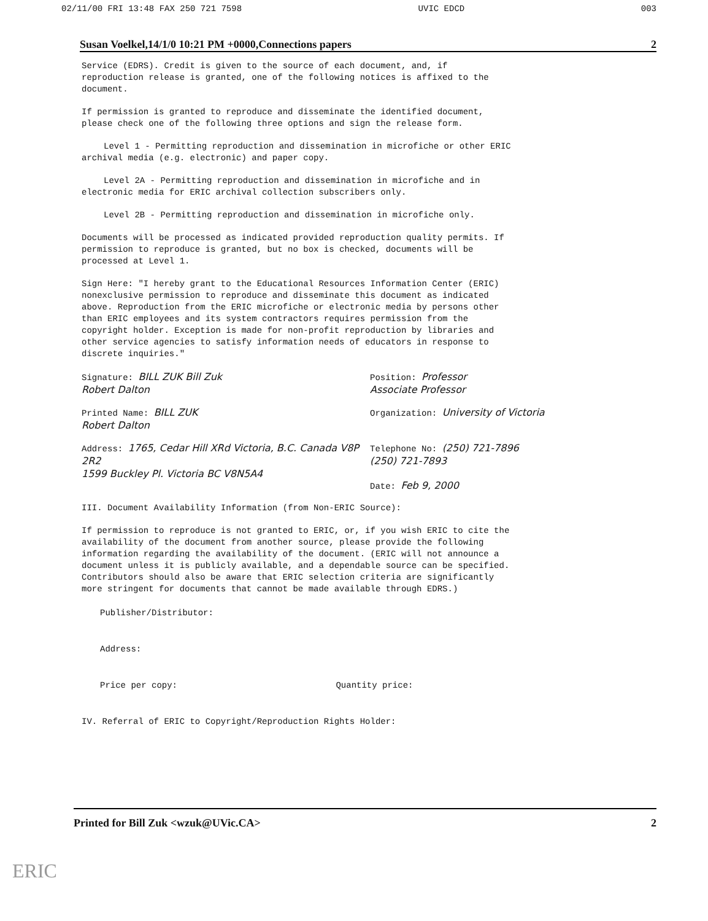02/11/00 FRI 13:48 FAX 250 721 7598 UVIC EDCD 003
Susan Voelkel,14/1/0 10:21 PM +0000,Connections papers 2
Service (EDRS). Credit is given to the source of each document, and, if reproduction release is granted, one of the following notices is affixed to the document.
If permission is granted to reproduce and disseminate the identified document, please check one of the following three options and sign the release form.
Level 1 - Permitting reproduction and dissemination in microfiche or other ERIC archival media (e.g. electronic) and paper copy.
Level 2A - Permitting reproduction and dissemination in microfiche and in electronic media for ERIC archival collection subscribers only.
Level 2B - Permitting reproduction and dissemination in microfiche only.
Documents will be processed as indicated provided reproduction quality permits. If permission to reproduce is granted, but no box is checked, documents will be processed at Level 1.
Sign Here: "I hereby grant to the Educational Resources Information Center (ERIC) nonexclusive permission to reproduce and disseminate this document as indicated above. Reproduction from the ERIC microfiche or electronic media by persons other than ERIC employees and its system contractors requires permission from the copyright holder. Exception is made for non-profit reproduction by libraries and other service agencies to satisfy information needs of educators in response to discrete inquiries."
Signature: BILL ZUK Bill Zuk
Robert Dalton
Position: Professor
Associate Professor
Printed Name: BILL ZUK
Robert Dalton
Organization: University of Victoria
Address: 1765, Cedar Hill XRd Victoria, B.C. Canada V8P 2R2
1599 Buckley Pl. Victoria BC V8N5A4
Telephone No: (250) 721-7896
(250) 721-7893
Date: Feb 9, 2000
III. Document Availability Information (from Non-ERIC Source):
If permission to reproduce is not granted to ERIC, or, if you wish ERIC to cite the availability of the document from another source, please provide the following information regarding the availability of the document. (ERIC will not announce a document unless it is publicly available, and a dependable source can be specified. Contributors should also be aware that ERIC selection criteria are significantly more stringent for documents that cannot be made available through EDRS.)
Publisher/Distributor:
Address:
Price per copy: Quantity price:
IV. Referral of ERIC to Copyright/Reproduction Rights Holder:
Printed for Bill Zuk <wzuk@UVic.CA> 2
ERIC